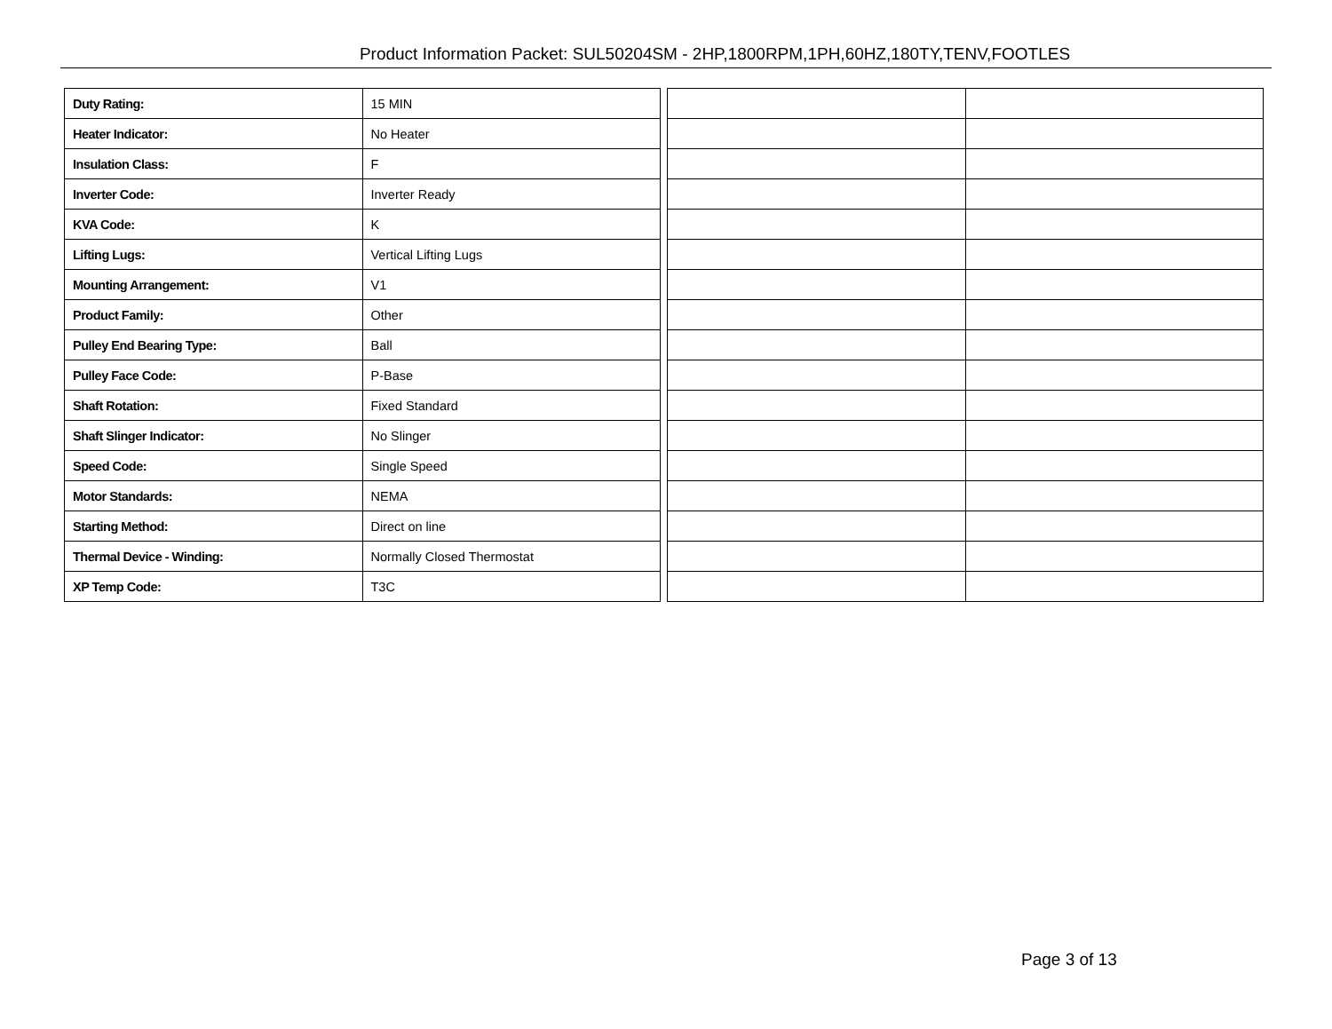Product Information Packet: SUL50204SM - 2HP,1800RPM,1PH,60HZ,180TY,TENV,FOOTLES
| Duty Rating: | 15 MIN |
| Heater Indicator: | No Heater |
| Insulation Class: | F |
| Inverter Code: | Inverter Ready |
| KVA Code: | K |
| Lifting Lugs: | Vertical Lifting Lugs |
| Mounting Arrangement: | V1 |
| Product Family: | Other |
| Pulley End Bearing Type: | Ball |
| Pulley Face Code: | P-Base |
| Shaft Rotation: | Fixed Standard |
| Shaft Slinger Indicator: | No Slinger |
| Speed Code: | Single Speed |
| Motor Standards: | NEMA |
| Starting Method: | Direct on line |
| Thermal Device - Winding: | Normally Closed Thermostat |
| XP Temp Code: | T3C |
Page 3 of 13